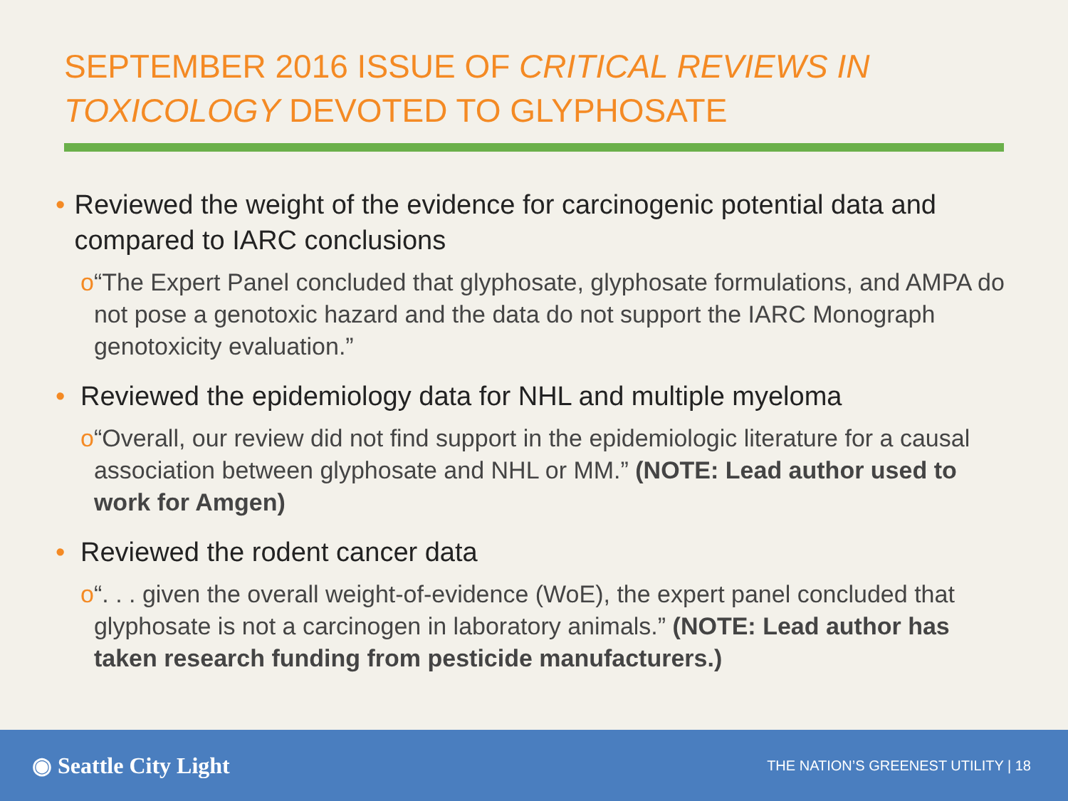SEPTEMBER 2016 ISSUE OF CRITICAL REVIEWS IN TOXICOLOGY DEVOTED TO GLYPHOSATE
• Reviewed the weight of the evidence for carcinogenic potential data and compared to IARC conclusions
o “The Expert Panel concluded that glyphosate, glyphosate formulations, and AMPA do not pose a genotoxic hazard and the data do not support the IARC Monograph genotoxicity evaluation.”
• Reviewed the epidemiology data for NHL and multiple myeloma
o “Overall, our review did not find support in the epidemiologic literature for a causal association between glyphosate and NHL or MM.” (NOTE: Lead author used to work for Amgen)
• Reviewed the rodent cancer data
o “. . . given the overall weight-of-evidence (WoE), the expert panel concluded that glyphosate is not a carcinogen in laboratory animals.” (NOTE: Lead author has taken research funding from pesticide manufacturers.)
◉ Seattle City Light
THE NATION’S GREENEST UTILITY | 18